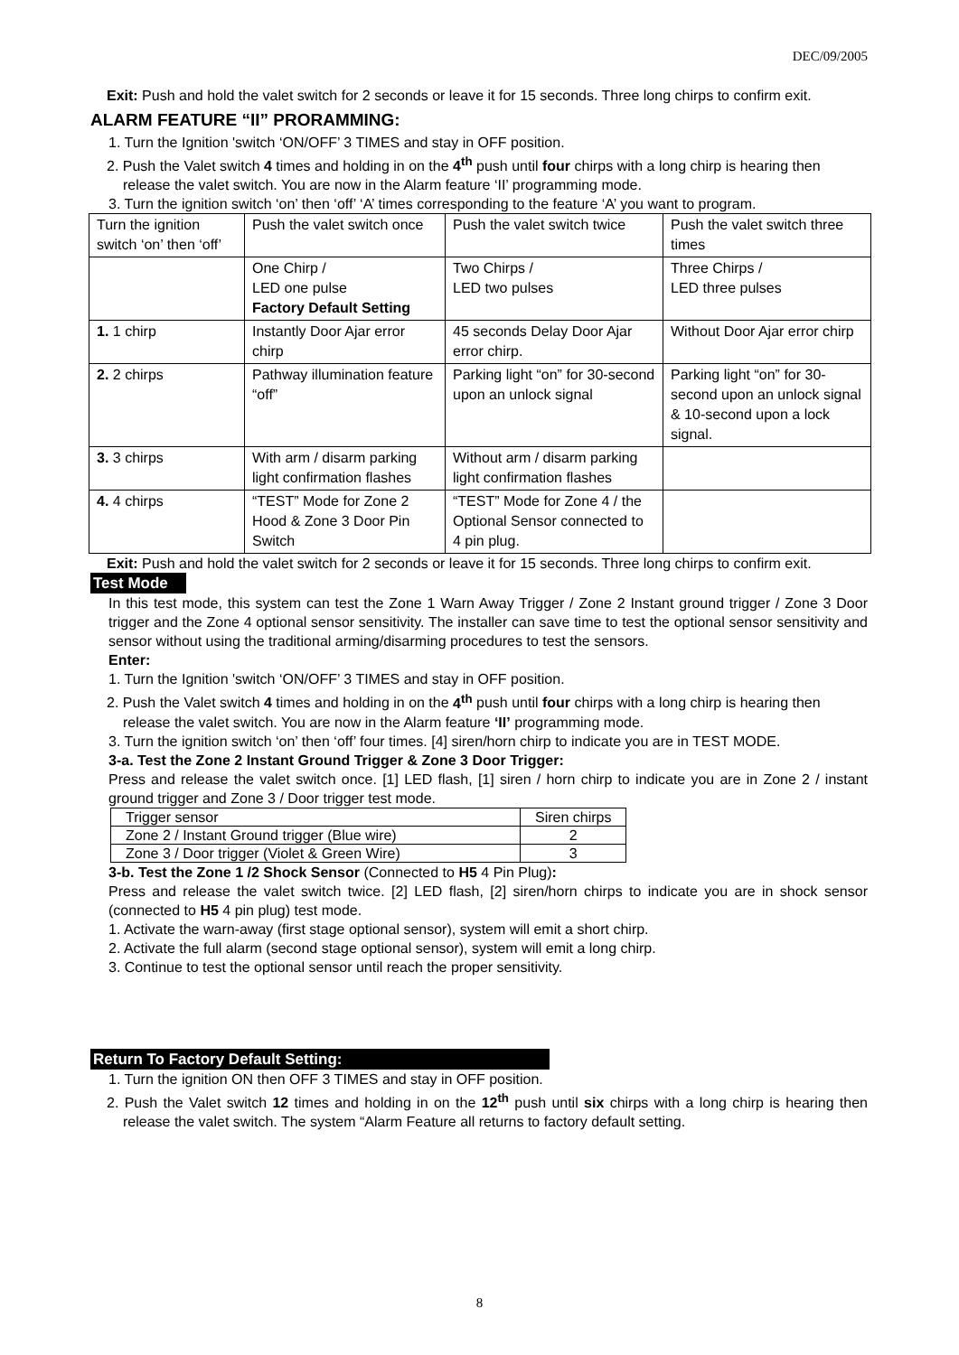DEC/09/2005
Exit: Push and hold the valet switch for 2 seconds or leave it for 15 seconds. Three long chirps to confirm exit.
ALARM FEATURE “II” PRORAMMING:
1. Turn the Ignition 'switch ‘ON/OFF’ 3 TIMES and stay in OFF position.
2. Push the Valet switch 4 times and holding in on the 4<sup>th</sup> push until four chirps with a long chirp is hearing then release the valet switch. You are now in the Alarm feature ‘II’ programming mode.
3. Turn the ignition switch ‘on’ then ‘off’ ‘A’ times corresponding to the feature ‘A’ you want to program.
| Turn the ignition switch ‘on’ then ‘off’ | Push the valet switch once | Push the valet switch twice | Push the valet switch three times |
| | One Chirp / LED one pulse Factory Default Setting | Two Chirps / LED two pulses | Three Chirps / LED three pulses |
| 1. 1 chirp | Instantly Door Ajar error chirp | 45 seconds Delay Door Ajar error chirp. | Without Door Ajar error chirp |
| 2. 2 chirps | Pathway illumination feature “off” | Parking light “on” for 30-second upon an unlock signal | Parking light “on” for 30-second upon an unlock signal & 10-second upon a lock signal. |
| 3. 3 chirps | With arm / disarm parking light confirmation flashes | Without arm / disarm parking light confirmation flashes | |
| 4. 4 chirps | “TEST” Mode for Zone 2 Hood & Zone 3 Door Pin Switch | “TEST” Mode for Zone 4 / the Optional Sensor connected to 4 pin plug. | |
Exit: Push and hold the valet switch for 2 seconds or leave it for 15 seconds. Three long chirps to confirm exit.
Test Mode
In this test mode, this system can test the Zone 1 Warn Away Trigger / Zone 2 Instant ground trigger / Zone 3 Door trigger and the Zone 4 optional sensor sensitivity. The installer can save time to test the optional sensor sensitivity and sensor without using the traditional arming/disarming procedures to test the sensors.
Enter:
1. Turn the Ignition 'switch ‘ON/OFF’ 3 TIMES and stay in OFF position.
2. Push the Valet switch 4 times and holding in on the 4<sup>th</sup> push until four chirps with a long chirp is hearing then release the valet switch. You are now in the Alarm feature ‘II’ programming mode.
3. Turn the ignition switch ‘on’ then ‘off’ four times. [4] siren/horn chirp to indicate you are in TEST MODE.
3-a. Test the Zone 2 Instant Ground Trigger & Zone 3 Door Trigger:
Press and release the valet switch once. [1] LED flash, [1] siren / horn chirp to indicate you are in Zone 2 / instant ground trigger and Zone 3 / Door trigger test mode.
| Trigger sensor | Siren chirps |
| Zone 2 / Instant Ground trigger (Blue wire) | 2 |
| Zone 3 / Door trigger (Violet & Green Wire) | 3 |
3-b. Test the Zone 1 /2 Shock Sensor (Connected to H5 4 Pin Plug):
Press and release the valet switch twice. [2] LED flash, [2] siren/horn chirps to indicate you are in shock sensor (connected to H5 4 pin plug) test mode.
1. Activate the warn-away (first stage optional sensor), system will emit a short chirp.
2. Activate the full alarm (second stage optional sensor), system will emit a long chirp.
3. Continue to test the optional sensor until reach the proper sensitivity.
Return To Factory Default Setting:
1. Turn the ignition ON then OFF 3 TIMES and stay in OFF position.
2. Push the Valet switch 12 times and holding in on the 12<sup>th</sup> push until six chirps with a long chirp is hearing then release the valet switch. The system “Alarm Feature all returns to factory default setting.
8